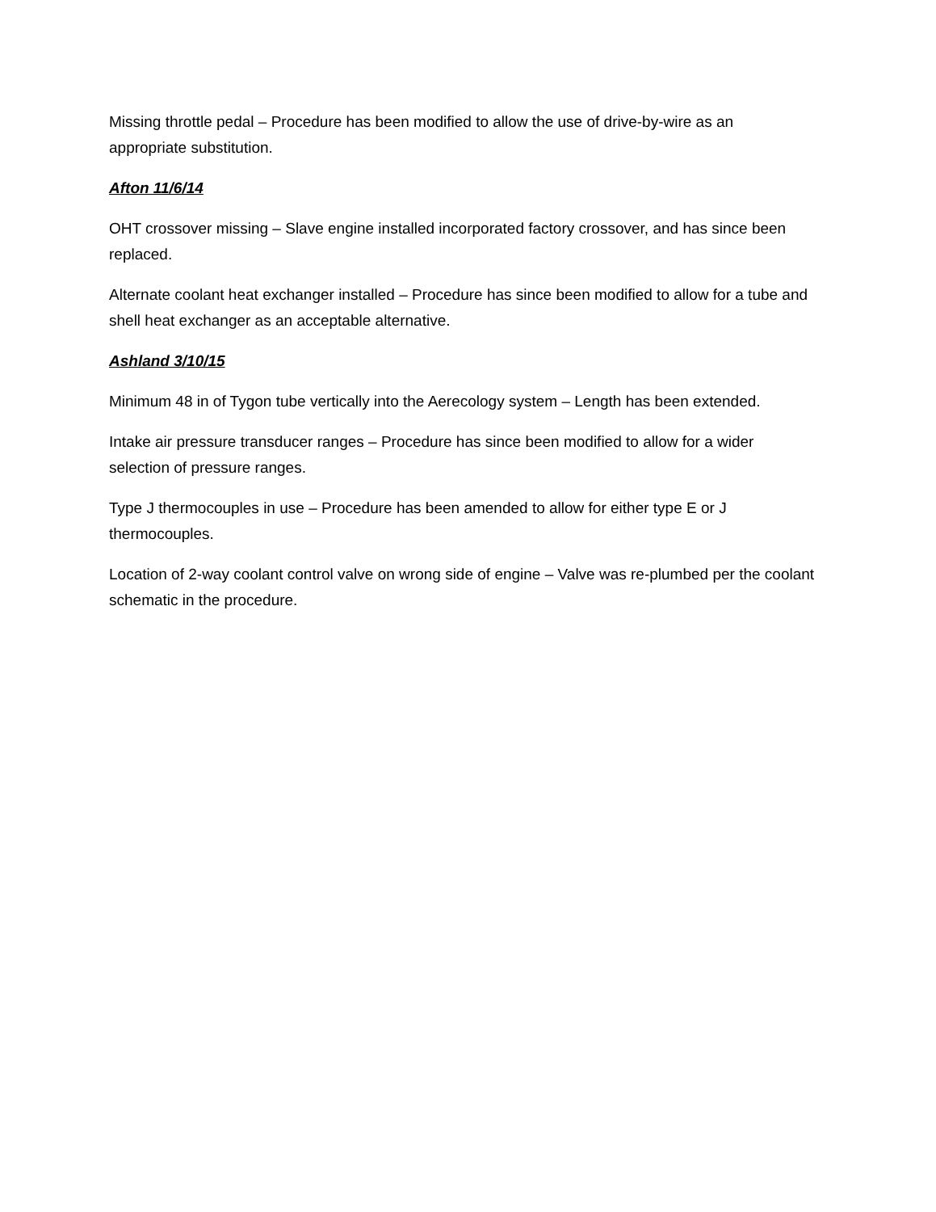Missing throttle pedal – Procedure has been modified to allow the use of drive-by-wire as an appropriate substitution.
Afton 11/6/14
OHT crossover missing – Slave engine installed incorporated factory crossover, and has since been replaced.
Alternate coolant heat exchanger installed – Procedure has since been modified to allow for a tube and shell heat exchanger as an acceptable alternative.
Ashland 3/10/15
Minimum 48 in of Tygon tube vertically into the Aerecology system – Length has been extended.
Intake air pressure transducer ranges – Procedure has since been modified to allow for a wider selection of pressure ranges.
Type J thermocouples in use – Procedure has been amended to allow for either type E or J thermocouples.
Location of 2-way coolant control valve on wrong side of engine – Valve was re-plumbed per the coolant schematic in the procedure.